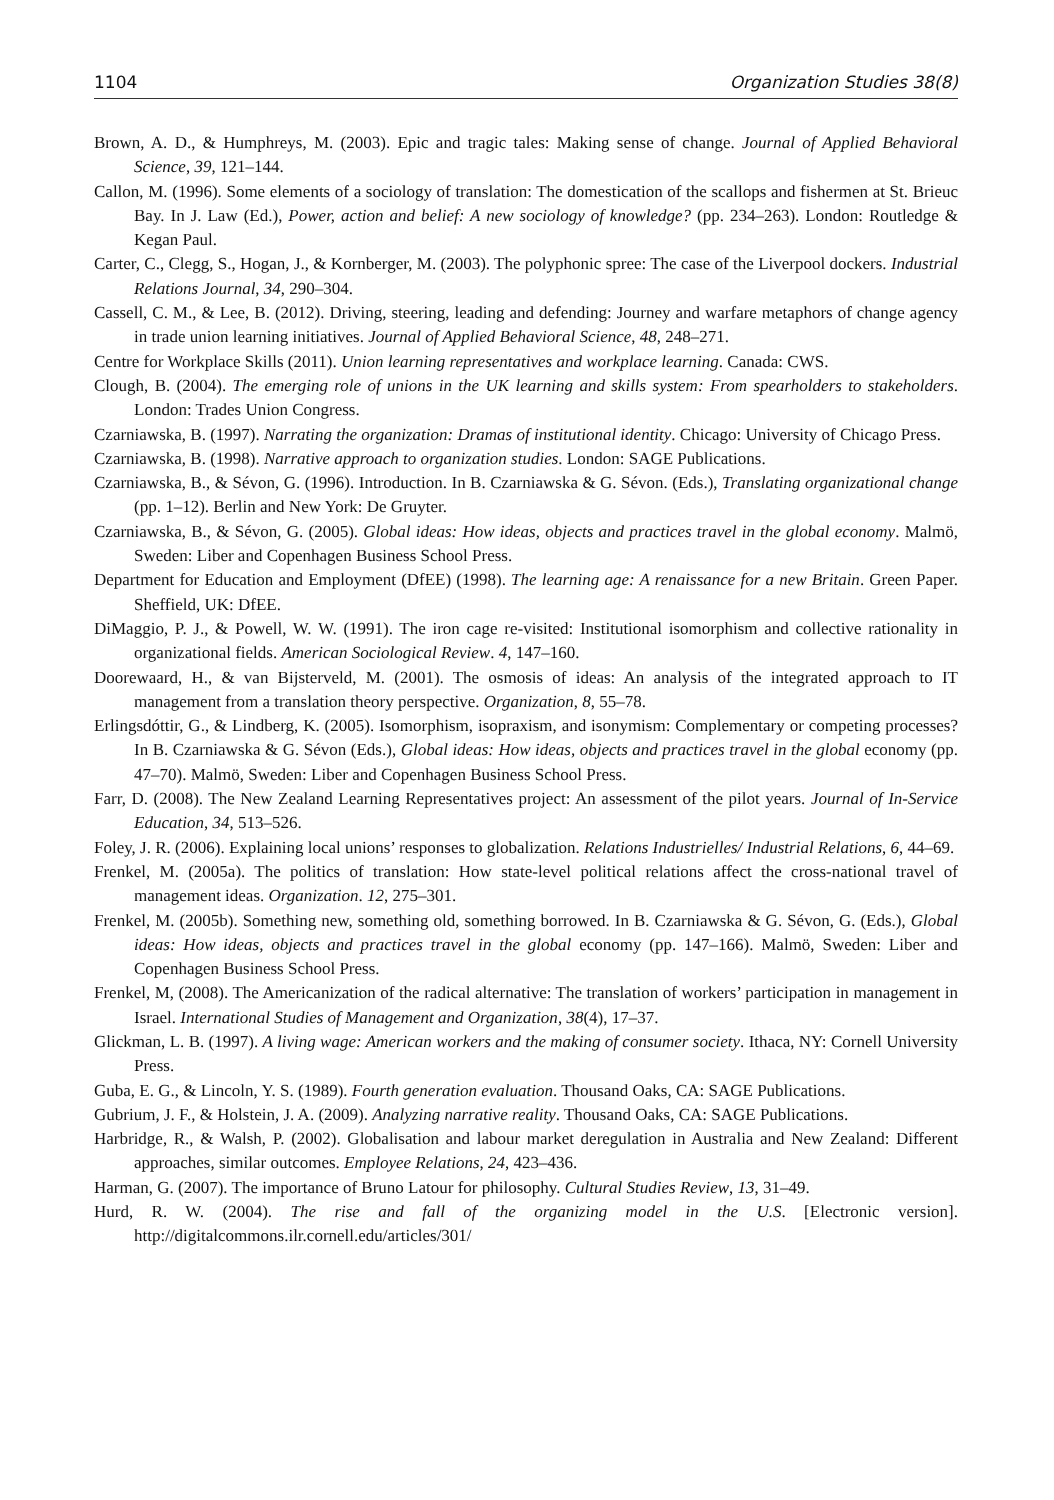1104 Organization Studies 38(8)
Brown, A. D., & Humphreys, M. (2003). Epic and tragic tales: Making sense of change. Journal of Applied Behavioral Science, 39, 121–144.
Callon, M. (1996). Some elements of a sociology of translation: The domestication of the scallops and fishermen at St. Brieuc Bay. In J. Law (Ed.), Power, action and belief: A new sociology of knowledge? (pp. 234–263). London: Routledge & Kegan Paul.
Carter, C., Clegg, S., Hogan, J., & Kornberger, M. (2003). The polyphonic spree: The case of the Liverpool dockers. Industrial Relations Journal, 34, 290–304.
Cassell, C. M., & Lee, B. (2012). Driving, steering, leading and defending: Journey and warfare metaphors of change agency in trade union learning initiatives. Journal of Applied Behavioral Science, 48, 248–271.
Centre for Workplace Skills (2011). Union learning representatives and workplace learning. Canada: CWS.
Clough, B. (2004). The emerging role of unions in the UK learning and skills system: From spearholders to stakeholders. London: Trades Union Congress.
Czarniawska, B. (1997). Narrating the organization: Dramas of institutional identity. Chicago: University of Chicago Press.
Czarniawska, B. (1998). Narrative approach to organization studies. London: SAGE Publications.
Czarniawska, B., & Sévon, G. (1996). Introduction. In B. Czarniawska & G. Sévon. (Eds.), Translating organizational change (pp. 1–12). Berlin and New York: De Gruyter.
Czarniawska, B., & Sévon, G. (2005). Global ideas: How ideas, objects and practices travel in the global economy. Malmö, Sweden: Liber and Copenhagen Business School Press.
Department for Education and Employment (DfEE) (1998). The learning age: A renaissance for a new Britain. Green Paper. Sheffield, UK: DfEE.
DiMaggio, P. J., & Powell, W. W. (1991). The iron cage re-visited: Institutional isomorphism and collective rationality in organizational fields. American Sociological Review. 4, 147–160.
Doorewaard, H., & van Bijsterveld, M. (2001). The osmosis of ideas: An analysis of the integrated approach to IT management from a translation theory perspective. Organization, 8, 55–78.
Erlingsdóttir, G., & Lindberg, K. (2005). Isomorphism, isopraxism, and isonymism: Complementary or competing processes? In B. Czarniawska & G. Sévon (Eds.), Global ideas: How ideas, objects and practices travel in the global economy (pp. 47–70). Malmö, Sweden: Liber and Copenhagen Business School Press.
Farr, D. (2008). The New Zealand Learning Representatives project: An assessment of the pilot years. Journal of In-Service Education, 34, 513–526.
Foley, J. R. (2006). Explaining local unions’ responses to globalization. Relations Industrielles/ Industrial Relations, 6, 44–69.
Frenkel, M. (2005a). The politics of translation: How state-level political relations affect the cross-national travel of management ideas. Organization. 12, 275–301.
Frenkel, M. (2005b). Something new, something old, something borrowed. In B. Czarniawska & G. Sévon, G. (Eds.), Global ideas: How ideas, objects and practices travel in the global economy (pp. 147–166). Malmö, Sweden: Liber and Copenhagen Business School Press.
Frenkel, M, (2008). The Americanization of the radical alternative: The translation of workers’ participation in management in Israel. International Studies of Management and Organization, 38(4), 17–37.
Glickman, L. B. (1997). A living wage: American workers and the making of consumer society. Ithaca, NY: Cornell University Press.
Guba, E. G., & Lincoln, Y. S. (1989). Fourth generation evaluation. Thousand Oaks, CA: SAGE Publications.
Gubrium, J. F., & Holstein, J. A. (2009). Analyzing narrative reality. Thousand Oaks, CA: SAGE Publications.
Harbridge, R., & Walsh, P. (2002). Globalisation and labour market deregulation in Australia and New Zealand: Different approaches, similar outcomes. Employee Relations, 24, 423–436.
Harman, G. (2007). The importance of Bruno Latour for philosophy. Cultural Studies Review, 13, 31–49.
Hurd, R. W. (2004). The rise and fall of the organizing model in the U.S. [Electronic version]. http://digitalcommons.ilr.cornell.edu/articles/301/